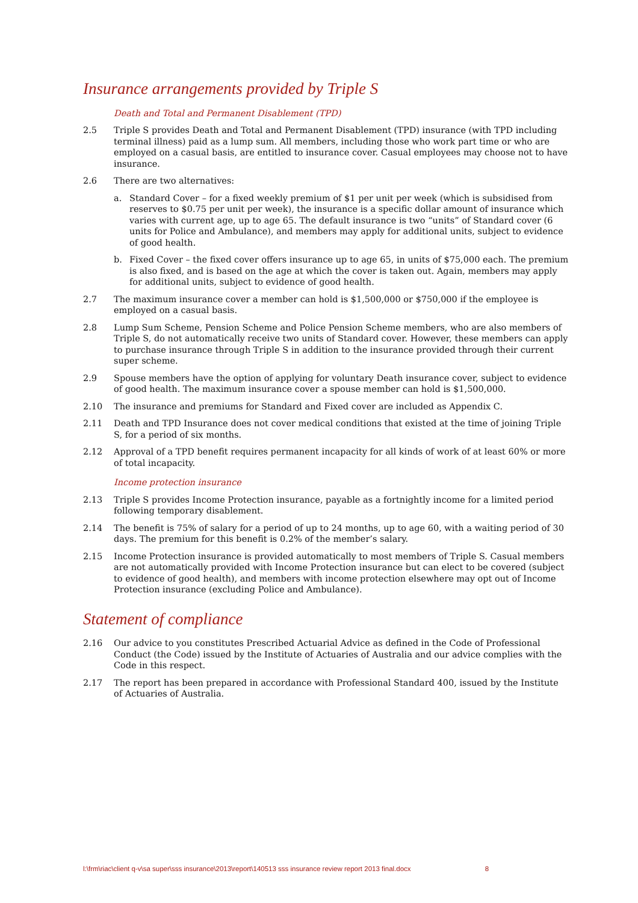Insurance arrangements provided by Triple S
Death and Total and Permanent Disablement (TPD)
2.5 Triple S provides Death and Total and Permanent Disablement (TPD) insurance (with TPD including terminal illness) paid as a lump sum. All members, including those who work part time or who are employed on a casual basis, are entitled to insurance cover. Casual employees may choose not to have insurance.
2.6 There are two alternatives:
a. Standard Cover – for a fixed weekly premium of $1 per unit per week (which is subsidised from reserves to $0.75 per unit per week), the insurance is a specific dollar amount of insurance which varies with current age, up to age 65. The default insurance is two “units” of Standard cover (6 units for Police and Ambulance), and members may apply for additional units, subject to evidence of good health.
b. Fixed Cover – the fixed cover offers insurance up to age 65, in units of $75,000 each. The premium is also fixed, and is based on the age at which the cover is taken out. Again, members may apply for additional units, subject to evidence of good health.
2.7 The maximum insurance cover a member can hold is $1,500,000 or $750,000 if the employee is employed on a casual basis.
2.8 Lump Sum Scheme, Pension Scheme and Police Pension Scheme members, who are also members of Triple S, do not automatically receive two units of Standard cover. However, these members can apply to purchase insurance through Triple S in addition to the insurance provided through their current super scheme.
2.9 Spouse members have the option of applying for voluntary Death insurance cover, subject to evidence of good health. The maximum insurance cover a spouse member can hold is $1,500,000.
2.10 The insurance and premiums for Standard and Fixed cover are included as Appendix C.
2.11 Death and TPD Insurance does not cover medical conditions that existed at the time of joining Triple S, for a period of six months.
2.12 Approval of a TPD benefit requires permanent incapacity for all kinds of work of at least 60% or more of total incapacity.
Income protection insurance
2.13 Triple S provides Income Protection insurance, payable as a fortnightly income for a limited period following temporary disablement.
2.14 The benefit is 75% of salary for a period of up to 24 months, up to age 60, with a waiting period of 30 days. The premium for this benefit is 0.2% of the member’s salary.
2.15 Income Protection insurance is provided automatically to most members of Triple S. Casual members are not automatically provided with Income Protection insurance but can elect to be covered (subject to evidence of good health), and members with income protection elsewhere may opt out of Income Protection insurance (excluding Police and Ambulance).
Statement of compliance
2.16 Our advice to you constitutes Prescribed Actuarial Advice as defined in the Code of Professional Conduct (the Code) issued by the Institute of Actuaries of Australia and our advice complies with the Code in this respect.
2.17 The report has been prepared in accordance with Professional Standard 400, issued by the Institute of Actuaries of Australia.
l:\frm\riac\client q-v\sa super\sss insurance\2013\report\140513 sss insurance review report 2013 final.docx 8